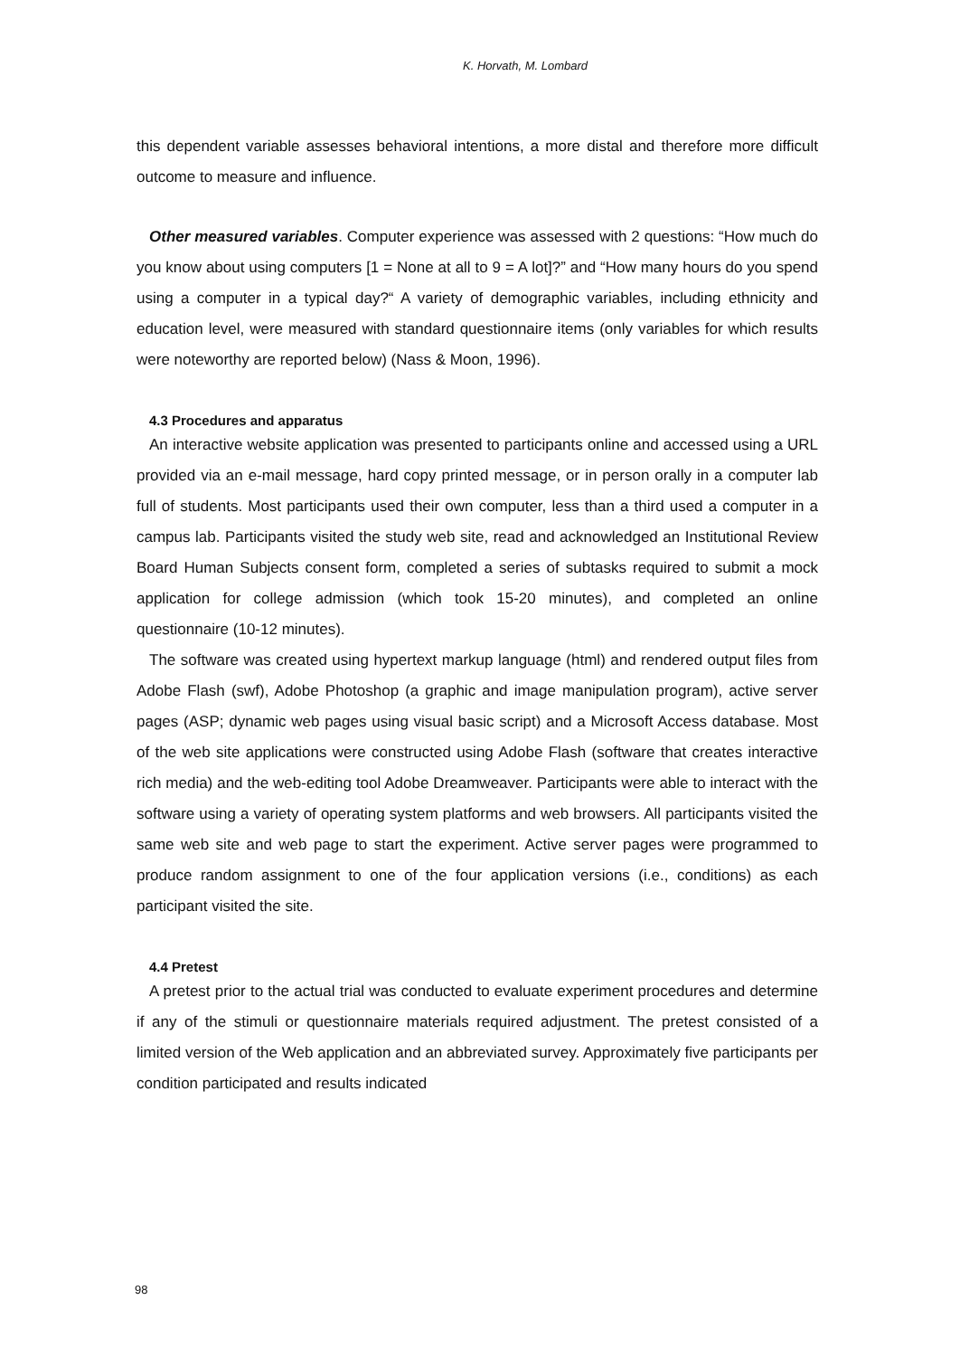K. Horvath, M. Lombard
this dependent variable assesses behavioral intentions, a more distal and therefore more difficult outcome to measure and influence.
Other measured variables. Computer experience was assessed with 2 questions: “How much do you know about using computers [1 = None at all to 9 = A lot]?” and “How many hours do you spend using a computer in a typical day?“ A variety of demographic variables, including ethnicity and education level, were measured with standard questionnaire items (only variables for which results were noteworthy are reported below) (Nass & Moon, 1996).
4.3 Procedures and apparatus
An interactive website application was presented to participants online and accessed using a URL provided via an e-mail message, hard copy printed message, or in person orally in a computer lab full of students. Most participants used their own computer, less than a third used a computer in a campus lab. Participants visited the study web site, read and acknowledged an Institutional Review Board Human Subjects consent form, completed a series of subtasks required to submit a mock application for college admission (which took 15-20 minutes), and completed an online questionnaire (10-12 minutes).
The software was created using hypertext markup language (html) and rendered output files from Adobe Flash (swf), Adobe Photoshop (a graphic and image manipulation program), active server pages (ASP; dynamic web pages using visual basic script) and a Microsoft Access database. Most of the web site applications were constructed using Adobe Flash (software that creates interactive rich media) and the web-editing tool Adobe Dreamweaver. Participants were able to interact with the software using a variety of operating system platforms and web browsers. All participants visited the same web site and web page to start the experiment. Active server pages were programmed to produce random assignment to one of the four application versions (i.e., conditions) as each participant visited the site.
4.4 Pretest
A pretest prior to the actual trial was conducted to evaluate experiment procedures and determine if any of the stimuli or questionnaire materials required adjustment. The pretest consisted of a limited version of the Web application and an abbreviated survey. Approximately five participants per condition participated and results indicated
98